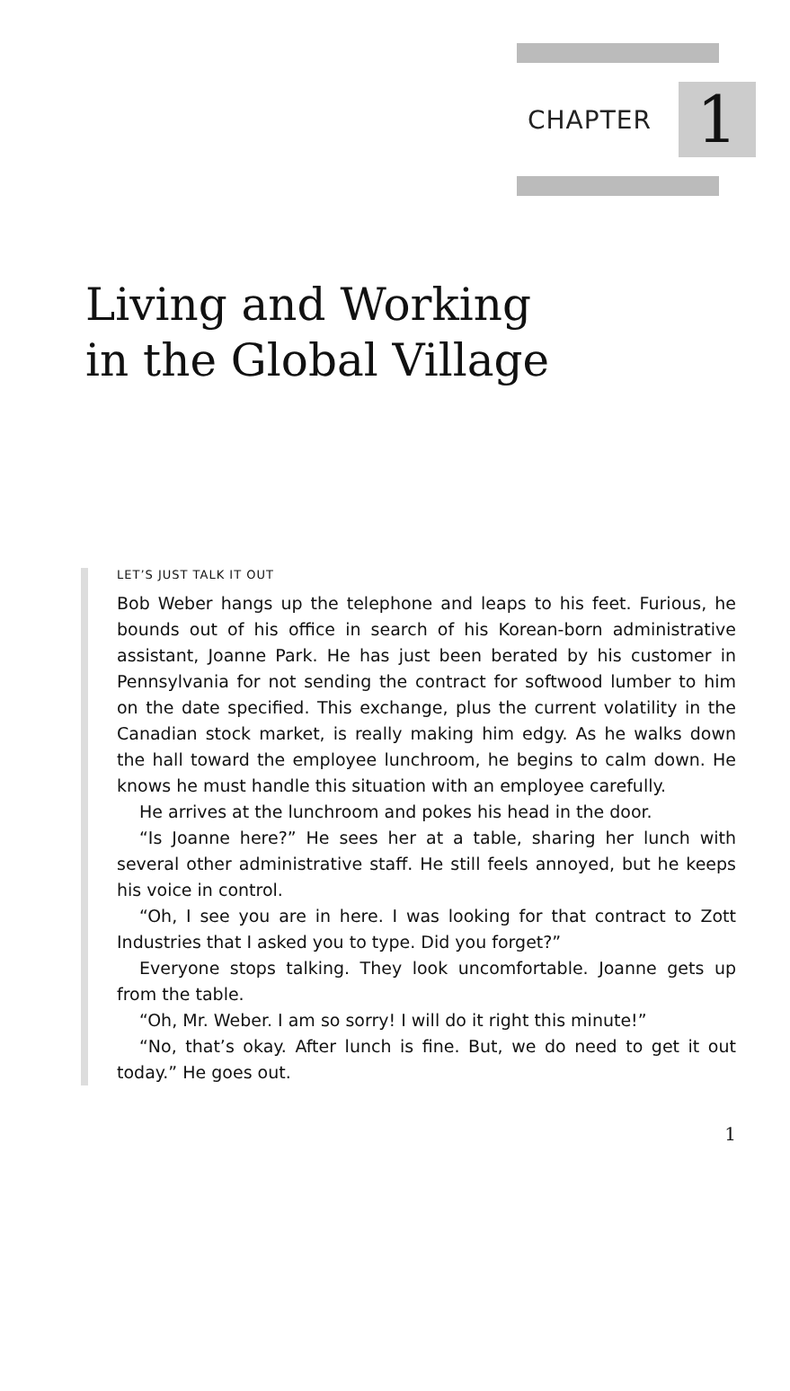CHAPTER 1
Living and Working
in the Global Village
LET’S JUST TALK IT OUT
Bob Weber hangs up the telephone and leaps to his feet. Furious, he bounds out of his office in search of his Korean-born administrative assistant, Joanne Park. He has just been berated by his customer in Pennsylvania for not sending the contract for softwood lumber to him on the date specified. This exchange, plus the current volatility in the Canadian stock market, is really making him edgy. As he walks down the hall toward the employee lunchroom, he begins to calm down. He knows he must handle this situation with an employee carefully.
He arrives at the lunchroom and pokes his head in the door.
“Is Joanne here?” He sees her at a table, sharing her lunch with several other administrative staff. He still feels annoyed, but he keeps his voice in control.
“Oh, I see you are in here. I was looking for that contract to Zott Industries that I asked you to type. Did you forget?”
Everyone stops talking. They look uncomfortable. Joanne gets up from the table.
“Oh, Mr. Weber. I am so sorry! I will do it right this minute!”
“No, that’s okay. After lunch is fine. But, we do need to get it out today.” He goes out.
1